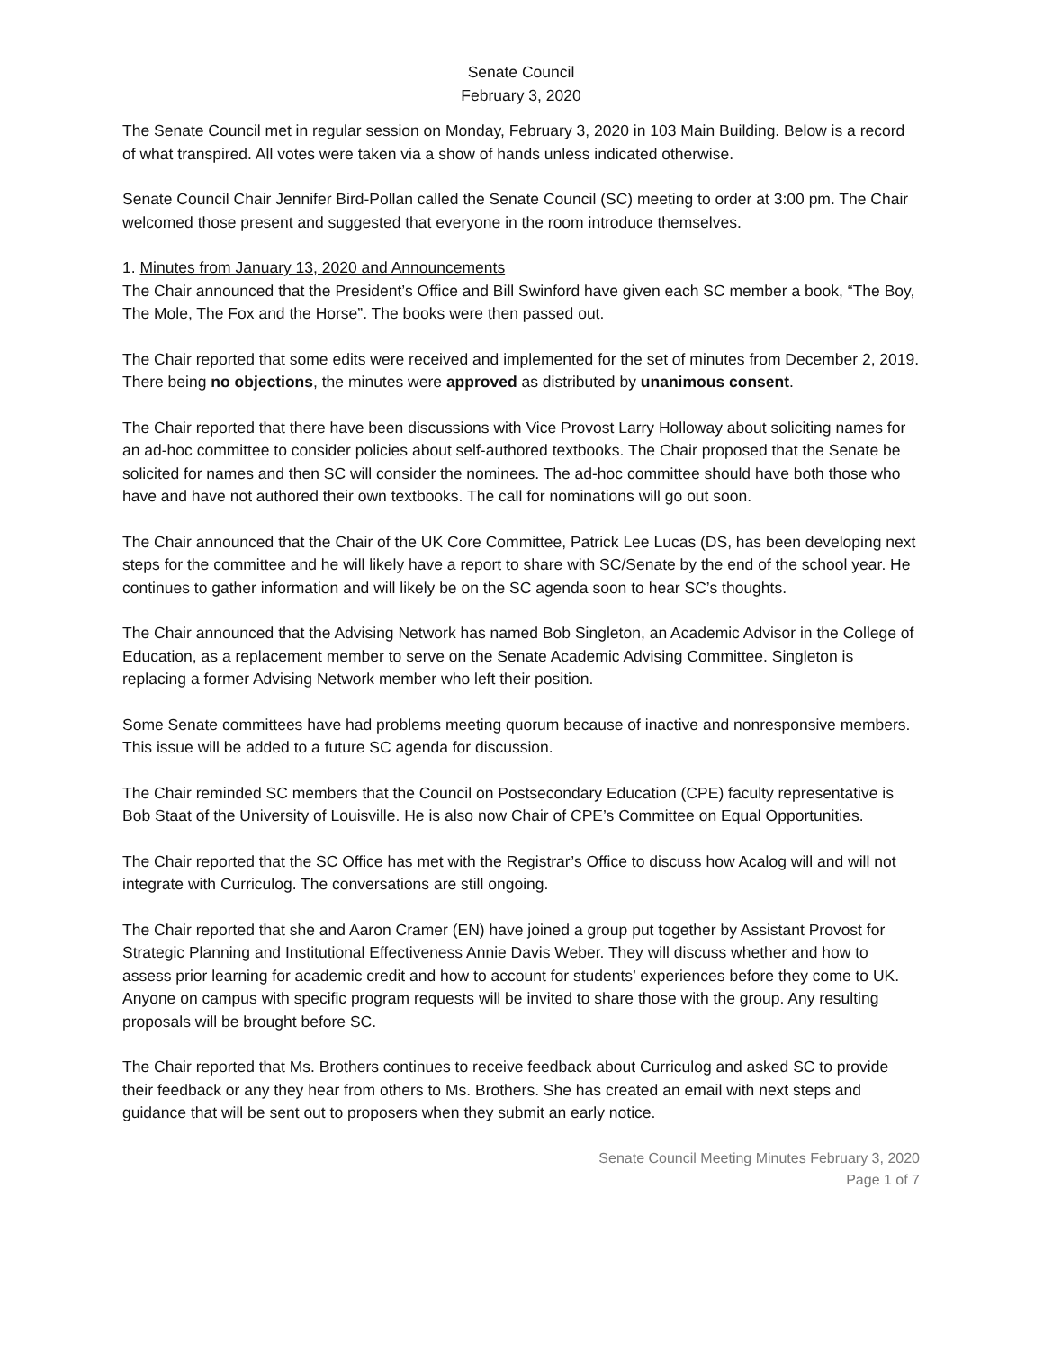Senate Council
February 3, 2020
The Senate Council met in regular session on Monday, February 3, 2020 in 103 Main Building. Below is a record of what transpired. All votes were taken via a show of hands unless indicated otherwise.
Senate Council Chair Jennifer Bird-Pollan called the Senate Council (SC) meeting to order at 3:00 pm. The Chair welcomed those present and suggested that everyone in the room introduce themselves.
1. Minutes from January 13, 2020 and Announcements
The Chair announced that the President’s Office and Bill Swinford have given each SC member a book, “The Boy, The Mole, The Fox and the Horse”. The books were then passed out.
The Chair reported that some edits were received and implemented for the set of minutes from December 2, 2019. There being no objections, the minutes were approved as distributed by unanimous consent.
The Chair reported that there have been discussions with Vice Provost Larry Holloway about soliciting names for an ad-hoc committee to consider policies about self-authored textbooks. The Chair proposed that the Senate be solicited for names and then SC will consider the nominees. The ad-hoc committee should have both those who have and have not authored their own textbooks. The call for nominations will go out soon.
The Chair announced that the Chair of the UK Core Committee, Patrick Lee Lucas (DS, has been developing next steps for the committee and he will likely have a report to share with SC/Senate by the end of the school year. He continues to gather information and will likely be on the SC agenda soon to hear SC’s thoughts.
The Chair announced that the Advising Network has named Bob Singleton, an Academic Advisor in the College of Education, as a replacement member to serve on the Senate Academic Advising Committee. Singleton is replacing a former Advising Network member who left their position.
Some Senate committees have had problems meeting quorum because of inactive and nonresponsive members. This issue will be added to a future SC agenda for discussion.
The Chair reminded SC members that the Council on Postsecondary Education (CPE) faculty representative is Bob Staat of the University of Louisville. He is also now Chair of CPE’s Committee on Equal Opportunities.
The Chair reported that the SC Office has met with the Registrar’s Office to discuss how Acalog will and will not integrate with Curriculog. The conversations are still ongoing.
The Chair reported that she and Aaron Cramer (EN) have joined a group put together by Assistant Provost for Strategic Planning and Institutional Effectiveness Annie Davis Weber. They will discuss whether and how to assess prior learning for academic credit and how to account for students’ experiences before they come to UK. Anyone on campus with specific program requests will be invited to share those with the group. Any resulting proposals will be brought before SC.
The Chair reported that Ms. Brothers continues to receive feedback about Curriculog and asked SC to provide their feedback or any they hear from others to Ms. Brothers. She has created an email with next steps and guidance that will be sent out to proposers when they submit an early notice.
Senate Council Meeting Minutes February 3, 2020
Page 1 of 7